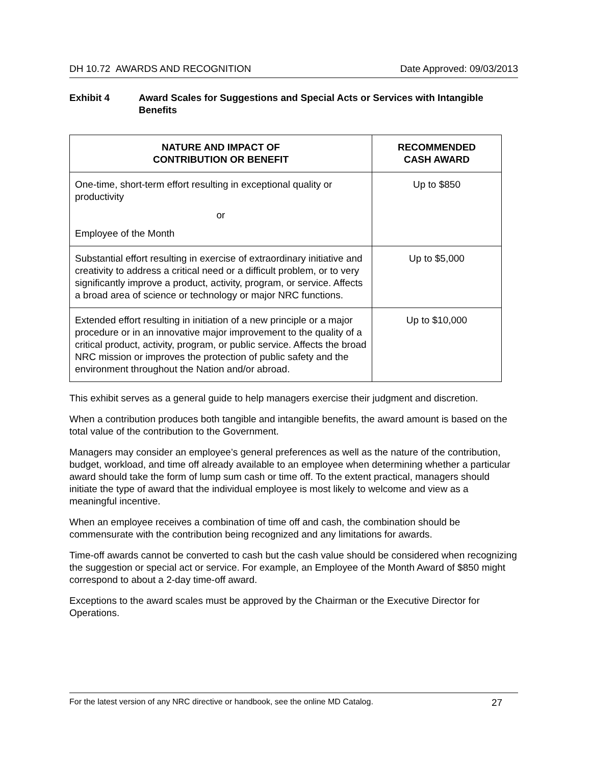DH 10.72 AWARDS AND RECOGNITION Date Approved: 09/03/2013
Exhibit 4 Award Scales for Suggestions and Special Acts or Services with Intangible Benefits
| NATURE AND IMPACT OF CONTRIBUTION OR BENEFIT | RECOMMENDED CASH AWARD |
| --- | --- |
| One-time, short-term effort resulting in exceptional quality or productivity or Employee of the Month | Up to $850 |
| Substantial effort resulting in exercise of extraordinary initiative and creativity to address a critical need or a difficult problem, or to very significantly improve a product, activity, program, or service. Affects a broad area of science or technology or major NRC functions. | Up to $5,000 |
| Extended effort resulting in initiation of a new principle or a major procedure or in an innovative major improvement to the quality of a critical product, activity, program, or public service. Affects the broad NRC mission or improves the protection of public safety and the environment throughout the Nation and/or abroad. | Up to $10,000 |
This exhibit serves as a general guide to help managers exercise their judgment and discretion.
When a contribution produces both tangible and intangible benefits, the award amount is based on the total value of the contribution to the Government.
Managers may consider an employee’s general preferences as well as the nature of the contribution, budget, workload, and time off already available to an employee when determining whether a particular award should take the form of lump sum cash or time off. To the extent practical, managers should initiate the type of award that the individual employee is most likely to welcome and view as a meaningful incentive.
When an employee receives a combination of time off and cash, the combination should be commensurate with the contribution being recognized and any limitations for awards.
Time-off awards cannot be converted to cash but the cash value should be considered when recognizing the suggestion or special act or service. For example, an Employee of the Month Award of $850 might correspond to about a 2-day time-off award.
Exceptions to the award scales must be approved by the Chairman or the Executive Director for Operations.
For the latest version of any NRC directive or handbook, see the online MD Catalog. 27